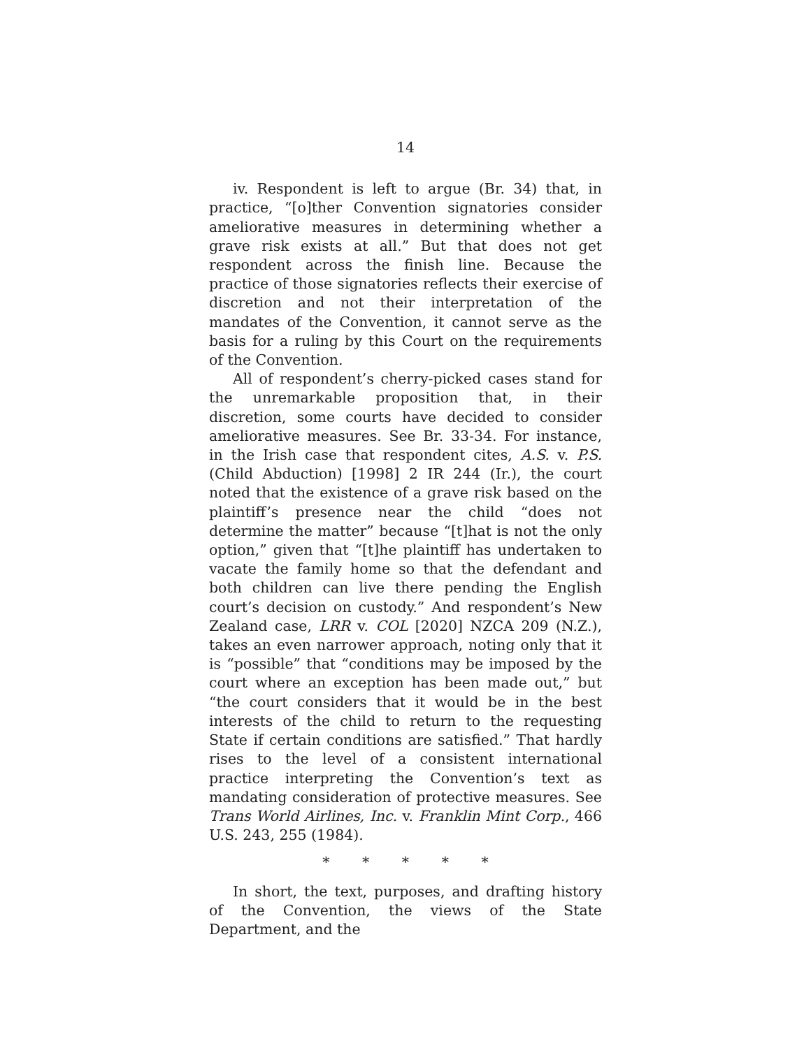14
iv. Respondent is left to argue (Br. 34) that, in practice, “[o]ther Convention signatories consider ameliorative measures in determining whether a grave risk exists at all.” But that does not get respondent across the finish line. Because the practice of those signatories reflects their exercise of discretion and not their interpretation of the mandates of the Convention, it cannot serve as the basis for a ruling by this Court on the requirements of the Convention.
All of respondent’s cherry-picked cases stand for the unremarkable proposition that, in their discretion, some courts have decided to consider ameliorative measures. See Br. 33-34. For instance, in the Irish case that respondent cites, A.S. v. P.S. (Child Abduction) [1998] 2 IR 244 (Ir.), the court noted that the existence of a grave risk based on the plaintiff’s presence near the child “does not determine the matter” because “[t]hat is not the only option,” given that “[t]he plaintiff has undertaken to vacate the family home so that the defendant and both children can live there pending the English court’s decision on custody.” And respondent’s New Zealand case, LRR v. COL [2020] NZCA 209 (N.Z.), takes an even narrower approach, noting only that it is “possible” that “conditions may be imposed by the court where an exception has been made out,” but “the court considers that it would be in the best interests of the child to return to the requesting State if certain conditions are satisfied.” That hardly rises to the level of a consistent international practice interpreting the Convention’s text as mandating consideration of protective measures. See Trans World Airlines, Inc. v. Franklin Mint Corp., 466 U.S. 243, 255 (1984).
* * * * *
In short, the text, purposes, and drafting history of the Convention, the views of the State Department, and the